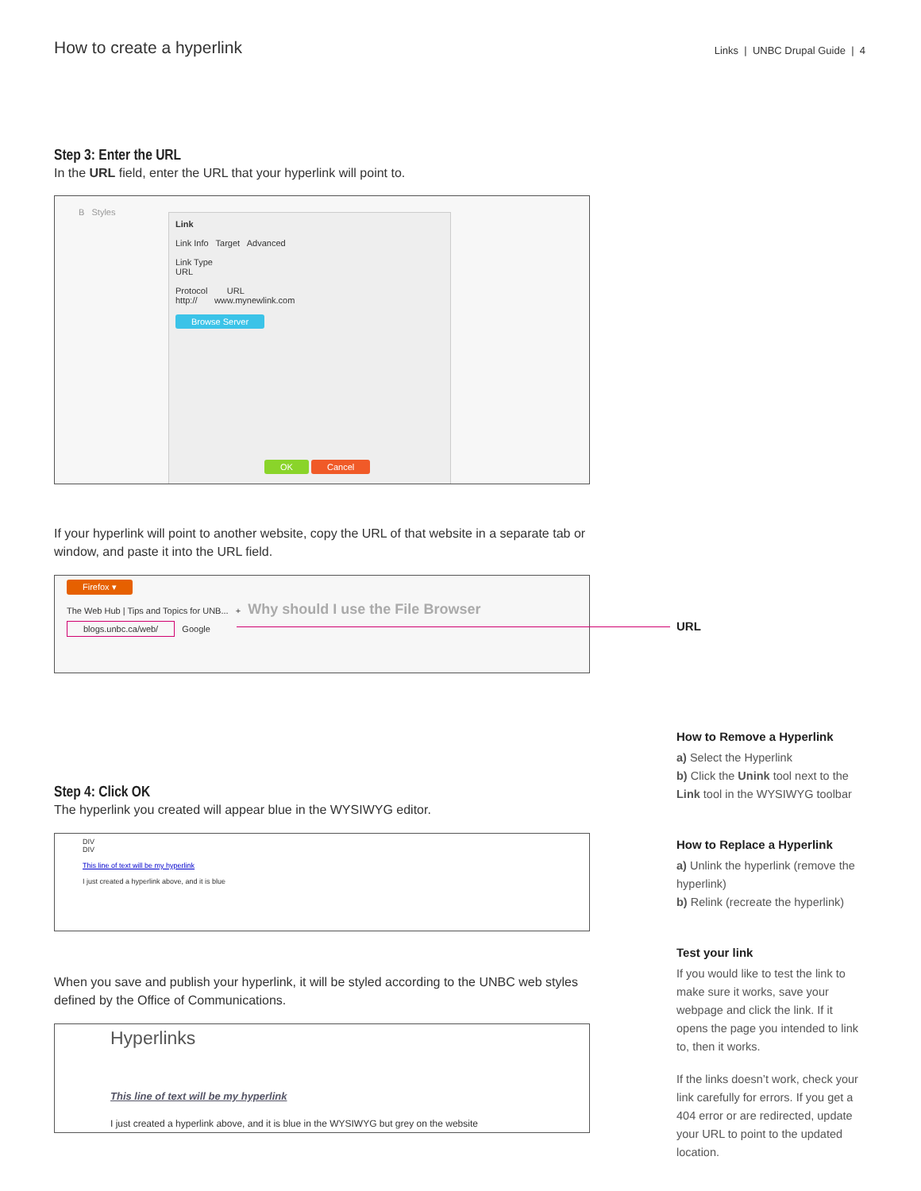How to create a hyperlink
Links | UNBC Drupal Guide | 4
Step 3: Enter the URL
In the URL field, enter the URL that your hyperlink will point to.
B Styles
Link
Link Info Target Advanced
Link Type
URL
Protocol URL
http:// www.mynewlink.com
Browse Server
OK Cancel
If your hyperlink will point to another website, copy the URL of that website in a separate tab or window, and paste it into the URL field.
Firefox ▾
The Web Hub | Tips and Topics for UNB... + Why should I use the File Browser
blogs.unbc.ca/web/ Google
Step 4: Click OK
The hyperlink you created will appear blue in the WYSIWYG editor.
DIV
DIV
This line of text will be my hyperlink
I just created a hyperlink above, and it is blue
When you save and publish your hyperlink, it will be styled according to the UNBC web styles defined by the Office of Communications.
Hyperlinks
This line of text will be my hyperlink
I just created a hyperlink above, and it is blue in the WYSIWYG but grey on the website
URL
How to Remove a Hyperlink
a) Select the Hyperlink
b) Click the Unink tool next to the Link tool in the WYSIWYG toolbar
How to Replace a Hyperlink
a) Unlink the hyperlink (remove the hyperlink)
b) Relink (recreate the hyperlink)
Test your link
If you would like to test the link to make sure it works, save your webpage and click the link. If it opens the page you intended to link to, then it works.
If the links doesn’t work, check your link carefully for errors. If you get a 404 error or are redirected, update your URL to point to the updated location.